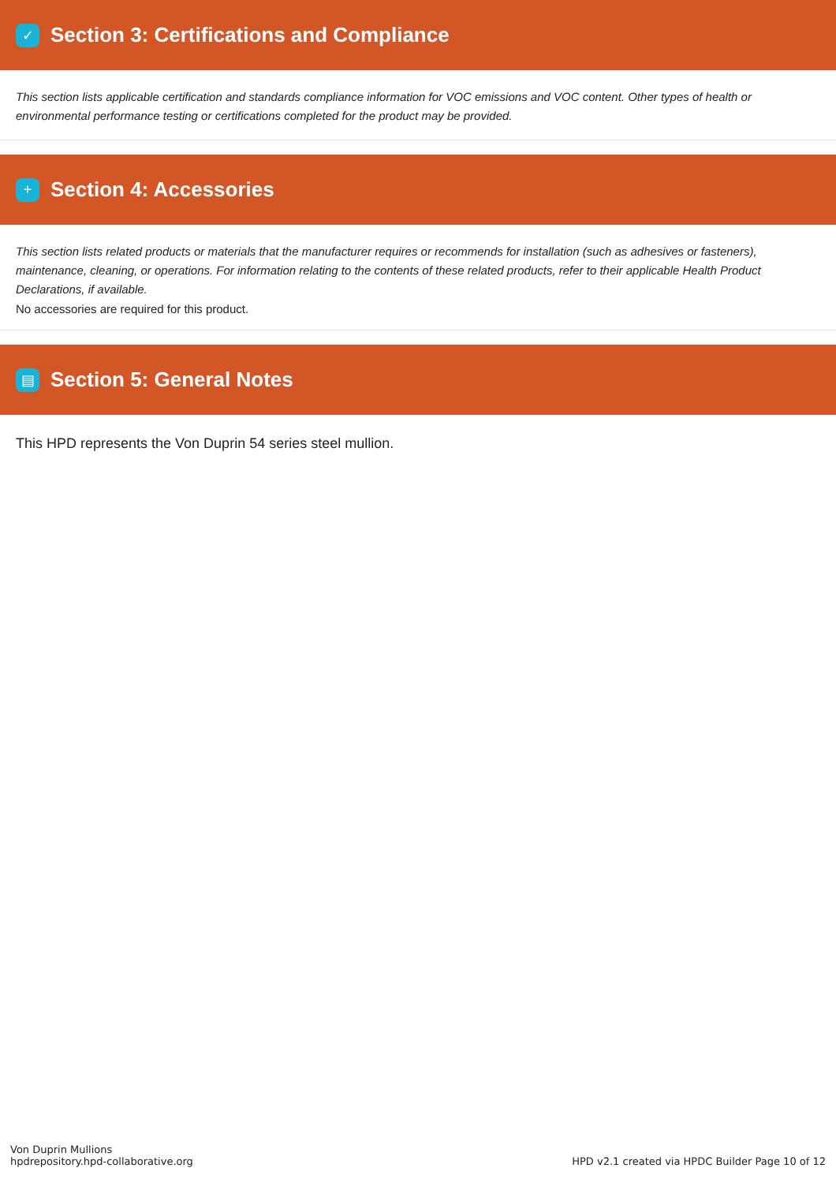✓
Section 3: Certifications and Compliance
This section lists applicable certification and standards compliance information for VOC emissions and VOC content. Other types of health or environmental performance testing or certifications completed for the product may be provided.
+
Section 4: Accessories
This section lists related products or materials that the manufacturer requires or recommends for installation (such as adhesives or fasteners), maintenance, cleaning, or operations. For information relating to the contents of these related products, refer to their applicable Health Product Declarations, if available.
No accessories are required for this product.
▤
Section 5: General Notes
This HPD represents the Von Duprin 54 series steel mullion.
Von Duprin Mullions
hpdrepository.hpd-collaborative.org
HPD v2.1 created via HPDC Builder Page 10 of 12